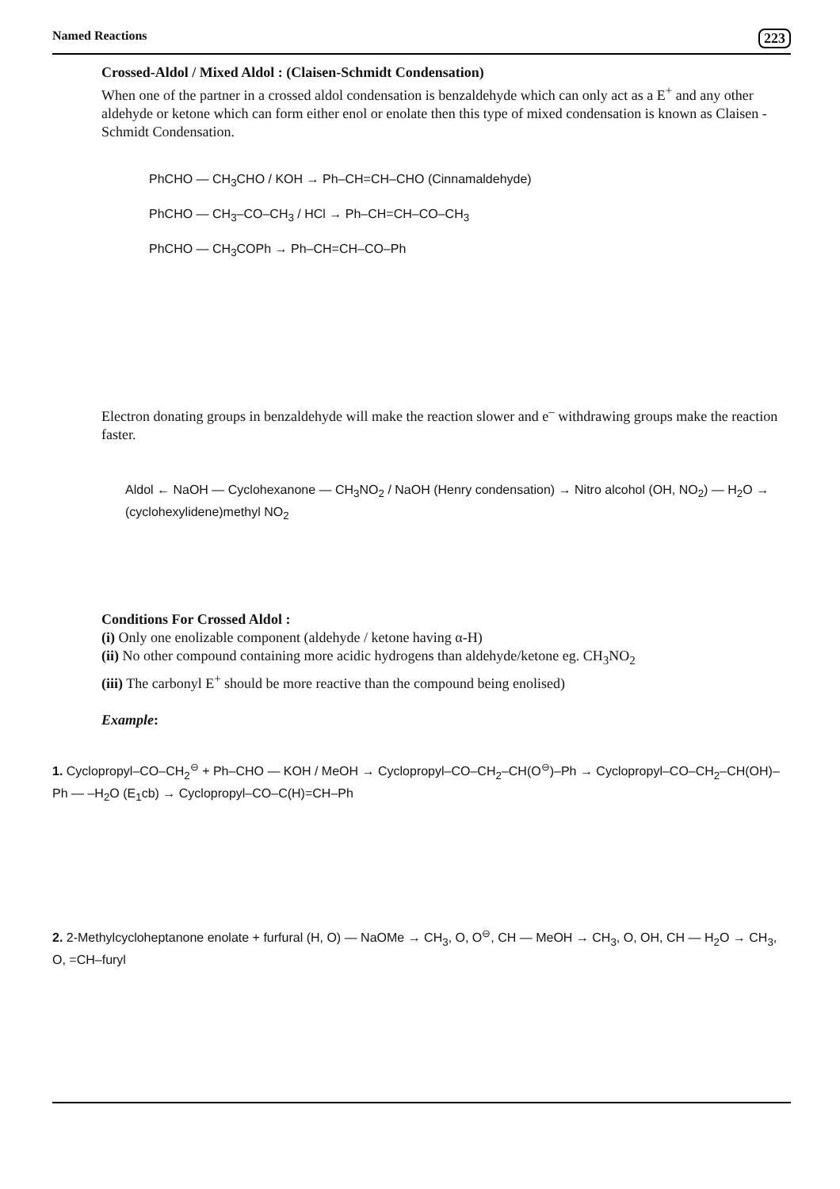Named Reactions 223
Crossed-Aldol / Mixed Aldol : (Claisen-Schmidt Condensation)
When one of the partner in a crossed aldol condensation is benzaldehyde which can only act as a E<sup>+</sup> and any other aldehyde or ketone which can form either enol or enolate then this type of mixed condensation is known as Claisen - Schmidt Condensation.
PhCHO — CH<sub>3</sub>CHO / KOH → Ph–CH=CH–CHO (Cinnamaldehyde)
PhCHO — CH<sub>3</sub>–CO–CH<sub>3</sub> / HCl → Ph–CH=CH–CO–CH<sub>3</sub>
PhCHO — CH<sub>3</sub>COPh → Ph–CH=CH–CO–Ph
Electron donating groups in benzaldehyde will make the reaction slower and e<sup>–</sup> withdrawing groups make the reaction faster.
Aldol ← NaOH — Cyclohexanone — CH<sub>3</sub>NO<sub>2</sub> / NaOH (Henry condensation) → Nitro alcohol (OH, NO<sub>2</sub>) — H<sub>2</sub>O → (cyclohexylidene)methyl NO<sub>2</sub>
Conditions For Crossed Aldol :
(i) Only one enolizable component (aldehyde / ketone having α-H)
(ii) No other compound containing more acidic hydrogens than aldehyde/ketone eg. CH<sub>3</sub>NO<sub>2</sub>
(iii) The carbonyl E<sup>+</sup> should be more reactive than the compound being enolised)
Example:
1. Cyclopropyl–CO–CH<sub>2</sub><sup>⊖</sup> + Ph–CHO — KOH / MeOH → Cyclopropyl–CO–CH<sub>2</sub>–CH(O<sup>⊖</sup>)–Ph → Cyclopropyl–CO–CH<sub>2</sub>–CH(OH)–Ph — –H<sub>2</sub>O (E<sub>1</sub>cb) → Cyclopropyl–CO–C(H)=CH–Ph
2. 2-Methylcycloheptanone enolate + furfural (H, O) — NaOMe → CH<sub>3</sub>, O, O<sup>⊖</sup>, CH — MeOH → CH<sub>3</sub>, O, OH, CH — H<sub>2</sub>O → CH<sub>3</sub>, O, =CH–furyl